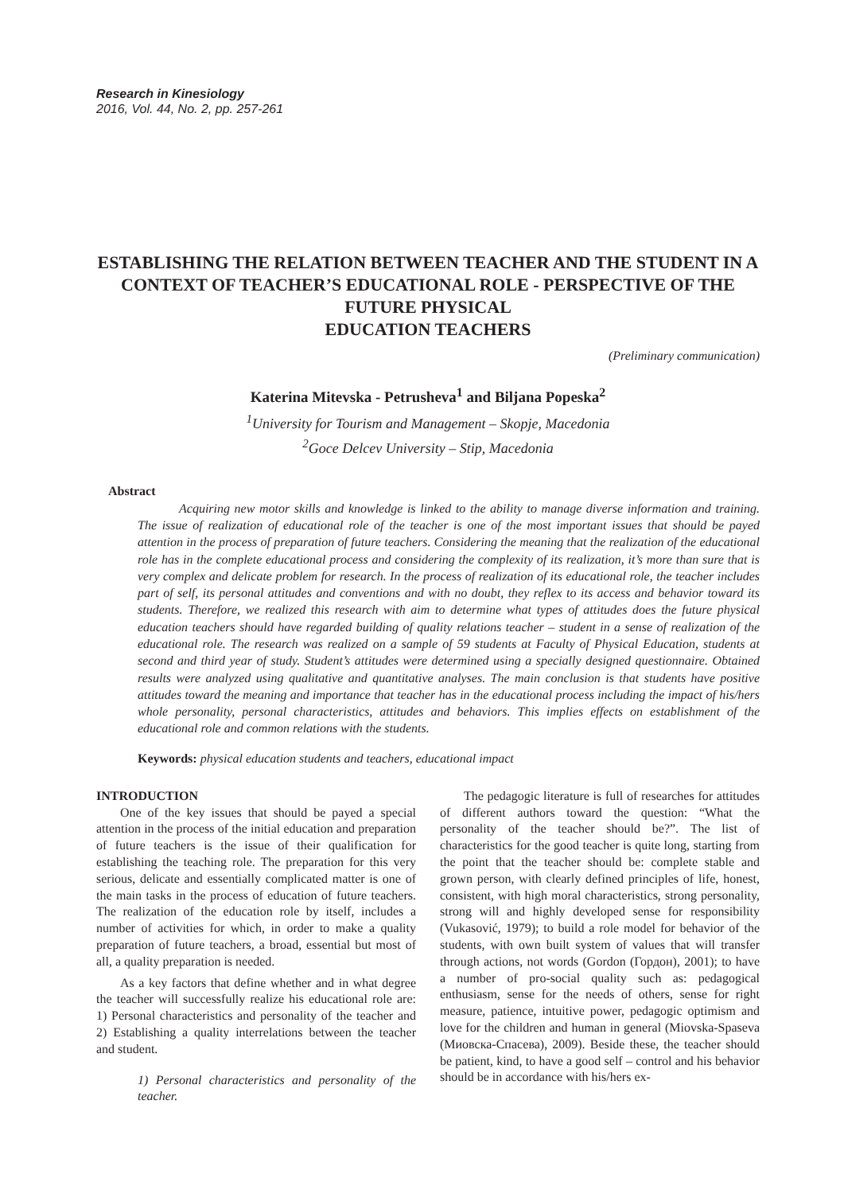Research in Kinesiology
2016, Vol. 44, No. 2, pp. 257-261
ESTABLISHING THE RELATION BETWEEN TEACHER AND THE STUDENT IN A CONTEXT OF TEACHER’S EDUCATIONAL ROLE - PERSPECTIVE OF THE FUTURE PHYSICAL
EDUCATION TEACHERS
(Preliminary communication)
Katerina Mitevska - Petrusheva<sup>1</sup> and Biljana Popeska<sup>2</sup>
<sup>1</sup> University for Tourism and Management – Skopje, Macedonia
<sup>2</sup> Goce Delcev University – Stip, Macedonia
Abstract
Acquiring new motor skills and knowledge is linked to the ability to manage diverse information and training. The issue of realization of educational role of the teacher is one of the most important issues that should be payed attention in the process of preparation of future teachers. Considering the meaning that the realization of the educational role has in the complete educational process and considering the complexity of its realization, it’s more than sure that is very complex and delicate problem for research. In the process of realization of its educational role, the teacher includes part of self, its personal attitudes and conventions and with no doubt, they reflex to its access and behavior toward its students. Therefore, we realized this research with aim to determine what types of attitudes does the future physical education teachers should have regarded building of quality relations teacher – student in a sense of realization of the educational role. The research was realized on a sample of 59 students at Faculty of Physical Education, students at second and third year of study. Student’s attitudes were determined using a specially designed questionnaire. Obtained results were analyzed using qualitative and quantitative analyses. The main conclusion is that students have positive attitudes toward the meaning and importance that teacher has in the educational process including the impact of his/hers whole personality, personal characteristics, attitudes and behaviors. This implies effects on establishment of the educational role and common relations with the students.
Keywords: physical education students and teachers, educational impact
INTRODUCTION
One of the key issues that should be payed a special attention in the process of the initial education and preparation of future teachers is the issue of their qualification for establishing the teaching role. The preparation for this very serious, delicate and essentially complicated matter is one of the main tasks in the process of education of future teachers. The realization of the education role by itself, includes a number of activities for which, in order to make a quality preparation of future teachers, a broad, essential but most of all, a quality preparation is needed.
As a key factors that define whether and in what degree the teacher will successfully realize his educational role are: 1) Personal characteristics and personality of the teacher and 2) Establishing a quality interrelations between the teacher and student.
1) Personal characteristics and personality of the teacher.
The pedagogic literature is full of researches for attitudes of different authors toward the question: “What the personality of the teacher should be?”. The list of characteristics for the good teacher is quite long, starting from the point that the teacher should be: complete stable and grown person, with clearly defined principles of life, honest, consistent, with high moral characteristics, strong personality, strong will and highly developed sense for responsibility (Vukasović, 1979); to build a role model for behavior of the students, with own built system of values that will transfer through actions, not words (Gordon (Гордон), 2001); to have a number of pro-social quality such as: pedagogical enthusiasm, sense for the needs of others, sense for right measure, patience, intuitive power, pedagogic optimism and love for the children and human in general (Miovska-Spaseva (Миовска-Спасева), 2009). Beside these, the teacher should be patient, kind, to have a good self – control and his behavior should be in accordance with his/hers ex-